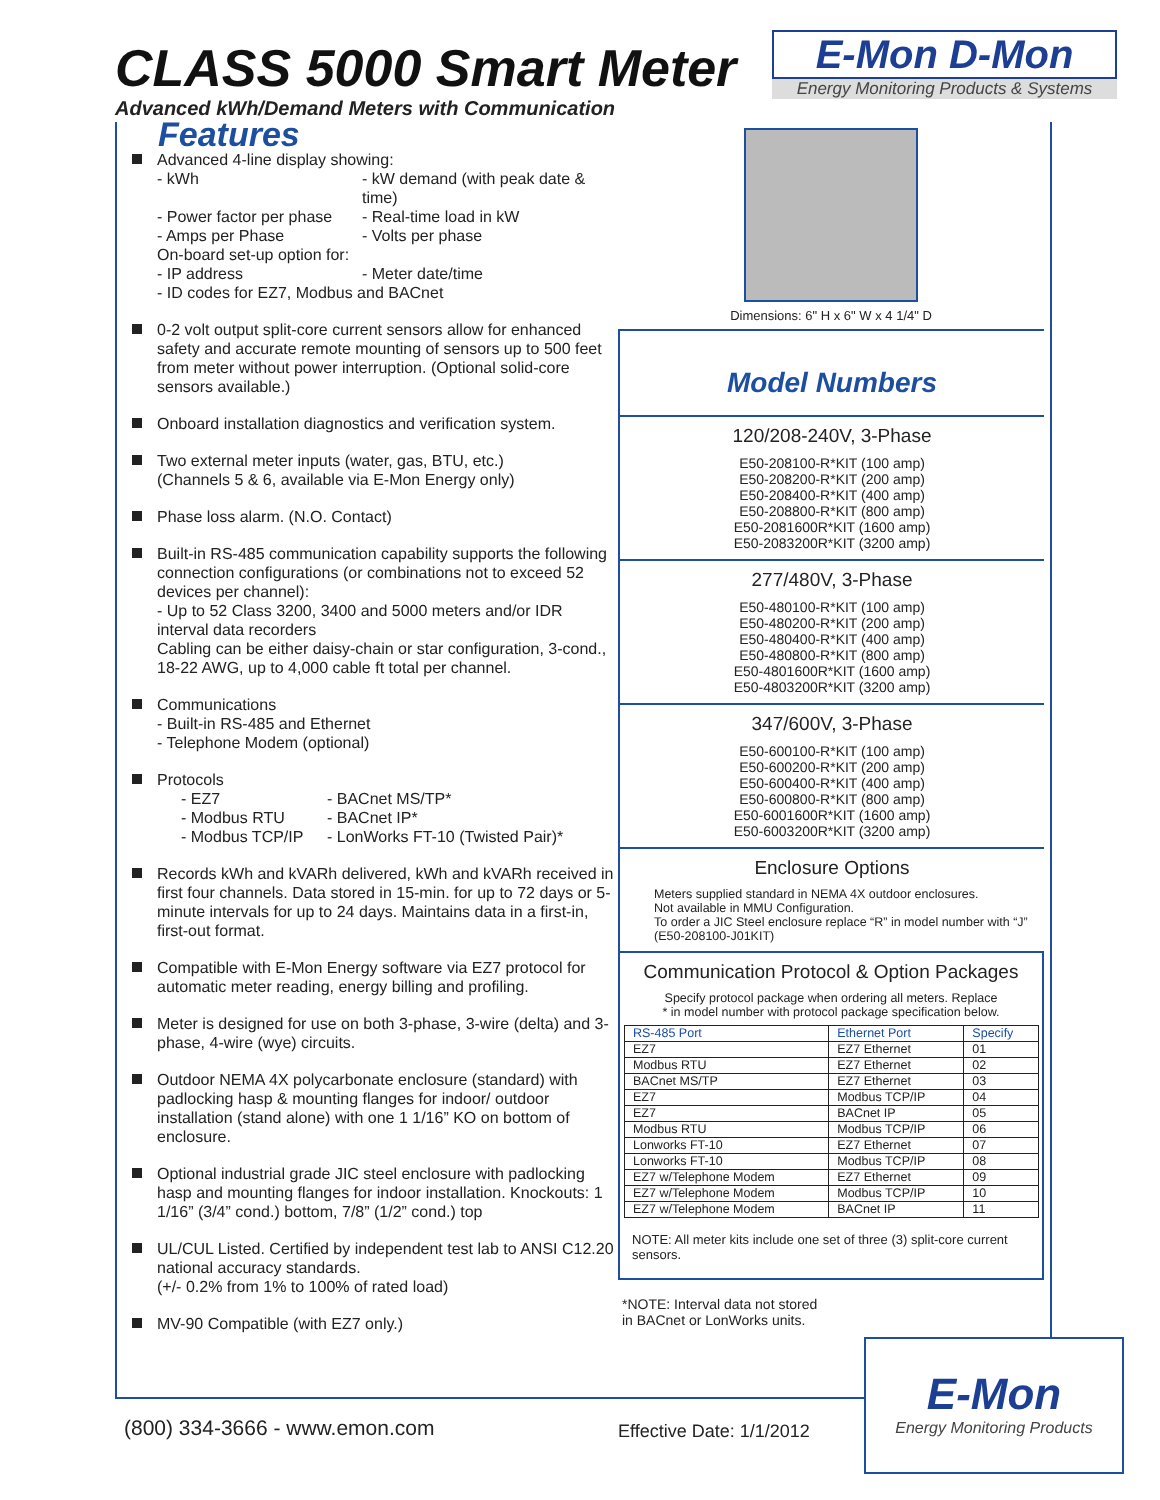CLASS 5000 Smart Meter
Advanced kWh/Demand Meters with Communication
E-Mon D-Mon
Energy Monitoring Products & Systems
Features
Advanced 4-line display showing:
- kWh - kW demand (with peak date & time) - Power factor per phase - Real-time load in kW - Amps per Phase - Volts per phase
On-board set-up option for:
- IP address - Meter date/time
- ID codes for EZ7, Modbus and BACnet
0-2 volt output split-core current sensors allow for enhanced safety and accurate remote mounting of sensors up to 500 feet from meter without power interruption. (Optional solid-core sensors available.)
Onboard installation diagnostics and verification system.
Two external meter inputs (water, gas, BTU, etc.)
(Channels 5 & 6, available via E-Mon Energy only)
Phase loss alarm. (N.O. Contact)
Built-in RS-485 communication capability supports the following connection configurations (or combinations not to exceed 52 devices per channel):
- Up to 52 Class 3200, 3400 and 5000 meters and/or IDR interval data recorders
Cabling can be either daisy-chain or star configuration, 3-cond., 18-22 AWG, up to 4,000 cable ft total per channel.
Communications
- Built-in RS-485 and Ethernet
- Telephone Modem (optional)
Protocols
- EZ7 - BACnet MS/TP* - Modbus RTU - BACnet IP* - Modbus TCP/IP - LonWorks FT-10 (Twisted Pair)*
Records kWh and kVARh delivered, kWh and kVARh received in first four channels. Data stored in 15-min. for up to 72 days or 5-minute intervals for up to 24 days. Maintains data in a first-in, first-out format.
Compatible with E-Mon Energy software via EZ7 protocol for automatic meter reading, energy billing and profiling.
Meter is designed for use on both 3-phase, 3-wire (delta) and 3-phase, 4-wire (wye) circuits.
Outdoor NEMA 4X polycarbonate enclosure (standard) with padlocking hasp & mounting flanges for indoor/ outdoor installation (stand alone) with one 1 1/16” KO on bottom of enclosure.
Optional industrial grade JIC steel enclosure with padlocking hasp and mounting flanges for indoor installation. Knockouts: 1 1/16” (3/4” cond.) bottom, 7/8” (1/2” cond.) top
UL/CUL Listed. Certified by independent test lab to ANSI C12.20 national accuracy standards.
(+/- 0.2% from 1% to 100% of rated load)
MV-90 Compatible (with EZ7 only.)
Dimensions: 6" H x 6" W x 4 1/4" D
Model Numbers
120/208-240V, 3-Phase
E50-208100-R*KIT (100 amp)
E50-208200-R*KIT (200 amp)
E50-208400-R*KIT (400 amp)
E50-208800-R*KIT (800 amp)
E50-2081600R*KIT (1600 amp)
E50-2083200R*KIT (3200 amp)
277/480V, 3-Phase
E50-480100-R*KIT (100 amp)
E50-480200-R*KIT (200 amp)
E50-480400-R*KIT (400 amp)
E50-480800-R*KIT (800 amp)
E50-4801600R*KIT (1600 amp)
E50-4803200R*KIT (3200 amp)
347/600V, 3-Phase
E50-600100-R*KIT (100 amp)
E50-600200-R*KIT (200 amp)
E50-600400-R*KIT (400 amp)
E50-600800-R*KIT (800 amp)
E50-6001600R*KIT (1600 amp)
E50-6003200R*KIT (3200 amp)
Enclosure Options
Meters supplied standard in NEMA 4X outdoor enclosures.
Not available in MMU Configuration.
To order a JIC Steel enclosure replace “R” in model number with “J” (E50-208100-J01KIT)
Communication Protocol & Option Packages
Specify protocol package when ordering all meters. Replace
* in model number with protocol package specification below.
| RS-485 Port | Ethernet Port | Specify |
| --- | --- | --- |
| EZ7 | EZ7 Ethernet | 01 |
| Modbus RTU | EZ7 Ethernet | 02 |
| BACnet MS/TP | EZ7 Ethernet | 03 |
| EZ7 | Modbus TCP/IP | 04 |
| EZ7 | BACnet IP | 05 |
| Modbus RTU | Modbus TCP/IP | 06 |
| Lonworks FT-10 | EZ7 Ethernet | 07 |
| Lonworks FT-10 | Modbus TCP/IP | 08 |
| EZ7 w/Telephone Modem | EZ7 Ethernet | 09 |
| EZ7 w/Telephone Modem | Modbus TCP/IP | 10 |
| EZ7 w/Telephone Modem | BACnet IP | 11 |
NOTE: All meter kits include one set of three (3) split-core current sensors.
*NOTE: Interval data not stored
in BACnet or LonWorks units.
(800) 334-3666 - www.emon.com Effective Date: 1/1/2012
E-Mon
Energy Monitoring Products